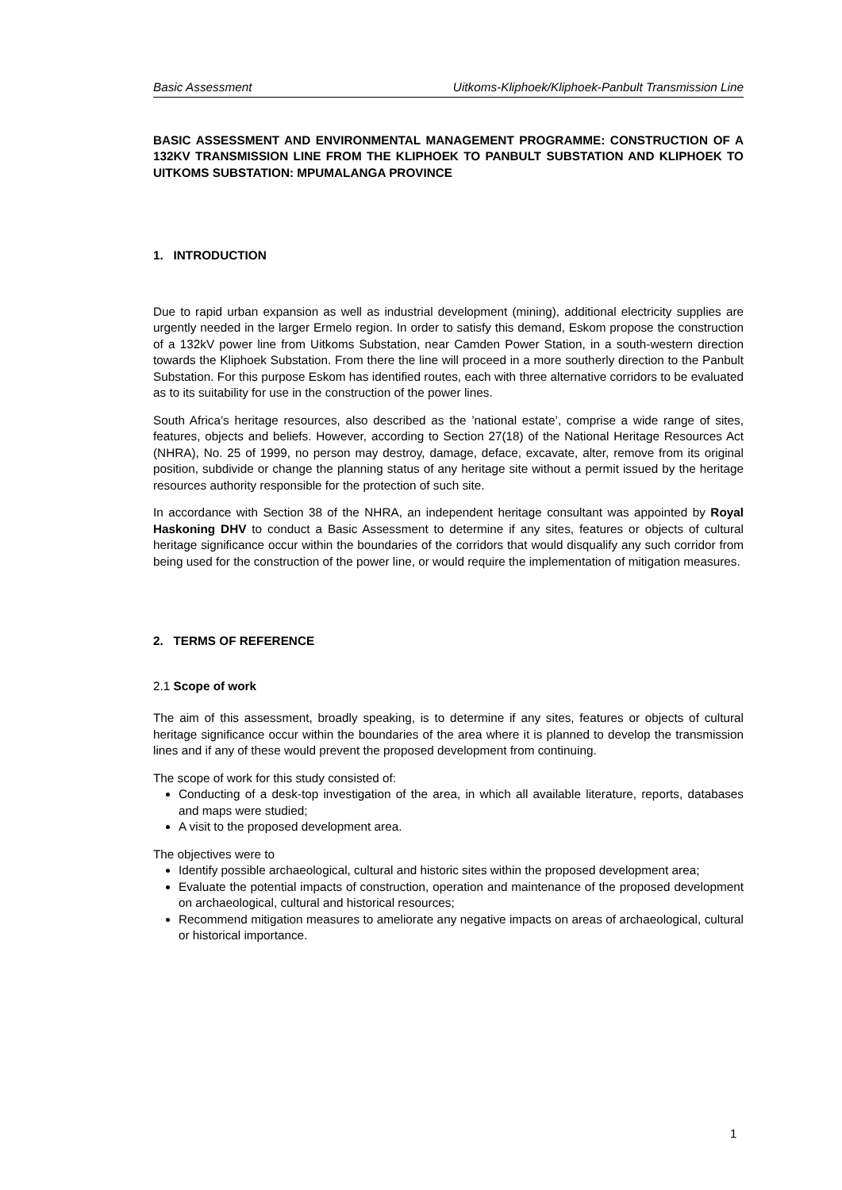Basic Assessment Uitkoms-Kliphoek/Kliphoek-Panbult Transmission Line
BASIC ASSESSMENT AND ENVIRONMENTAL MANAGEMENT PROGRAMME: CONSTRUCTION OF A 132KV TRANSMISSION LINE FROM THE KLIPHOEK TO PANBULT SUBSTATION AND KLIPHOEK TO UITKOMS SUBSTATION: MPUMALANGA PROVINCE
1. INTRODUCTION
Due to rapid urban expansion as well as industrial development (mining), additional electricity supplies are urgently needed in the larger Ermelo region. In order to satisfy this demand, Eskom propose the construction of a 132kV power line from Uitkoms Substation, near Camden Power Station, in a south-western direction towards the Kliphoek Substation. From there the line will proceed in a more southerly direction to the Panbult Substation. For this purpose Eskom has identified routes, each with three alternative corridors to be evaluated as to its suitability for use in the construction of the power lines.
South Africa’s heritage resources, also described as the ’national estate’, comprise a wide range of sites, features, objects and beliefs. However, according to Section 27(18) of the National Heritage Resources Act (NHRA), No. 25 of 1999, no person may destroy, damage, deface, excavate, alter, remove from its original position, subdivide or change the planning status of any heritage site without a permit issued by the heritage resources authority responsible for the protection of such site.
In accordance with Section 38 of the NHRA, an independent heritage consultant was appointed by Royal Haskoning DHV to conduct a Basic Assessment to determine if any sites, features or objects of cultural heritage significance occur within the boundaries of the corridors that would disqualify any such corridor from being used for the construction of the power line, or would require the implementation of mitigation measures.
2. TERMS OF REFERENCE
2.1 Scope of work
The aim of this assessment, broadly speaking, is to determine if any sites, features or objects of cultural heritage significance occur within the boundaries of the area where it is planned to develop the transmission lines and if any of these would prevent the proposed development from continuing.
The scope of work for this study consisted of:
Conducting of a desk-top investigation of the area, in which all available literature, reports, databases and maps were studied;
A visit to the proposed development area.
The objectives were to
Identify possible archaeological, cultural and historic sites within the proposed development area;
Evaluate the potential impacts of construction, operation and maintenance of the proposed development on archaeological, cultural and historical resources;
Recommend mitigation measures to ameliorate any negative impacts on areas of archaeological, cultural or historical importance.
1